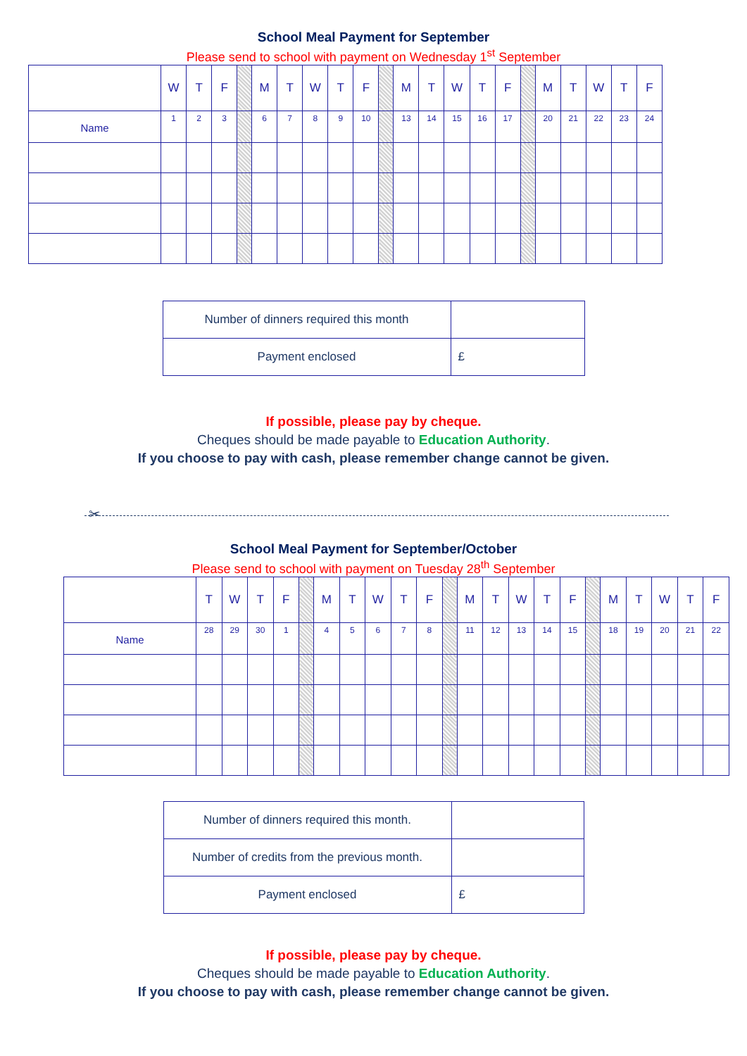School Meal Payment for September
Please send to school with payment on Wednesday 1<sup>st</sup> September
| | W | T | F | | M | T | W | T | F | | M | T | W | T | F | | M | T | W | T | F |
| Name | 1 | 2 | 3 | | 6 | 7 | 8 | 9 | 10 | | 13 | 14 | 15 | 16 | 17 | | 20 | 21 | 22 | 23 | 24 |
| Number of dinners required this month | |
| Payment enclosed | £ |
If possible, please pay by cheque.
Cheques should be made payable to Education Authority.
If you choose to pay with cash, please remember change cannot be given.
✂
School Meal Payment for September/October
Please send to school with payment on Tuesday 28<sup>th</sup> September
| | T | W | T | F | | M | T | W | T | F | | M | T | W | T | F | | M | T | W | T | F |
| Name | 28 | 29 | 30 | 1 | | 4 | 5 | 6 | 7 | 8 | | 11 | 12 | 13 | 14 | 15 | | 18 | 19 | 20 | 21 | 22 |
| Number of dinners required this month. | |
| Number of credits from the previous month. | |
| Payment enclosed | £ |
If possible, please pay by cheque.
Cheques should be made payable to Education Authority.
If you choose to pay with cash, please remember change cannot be given.